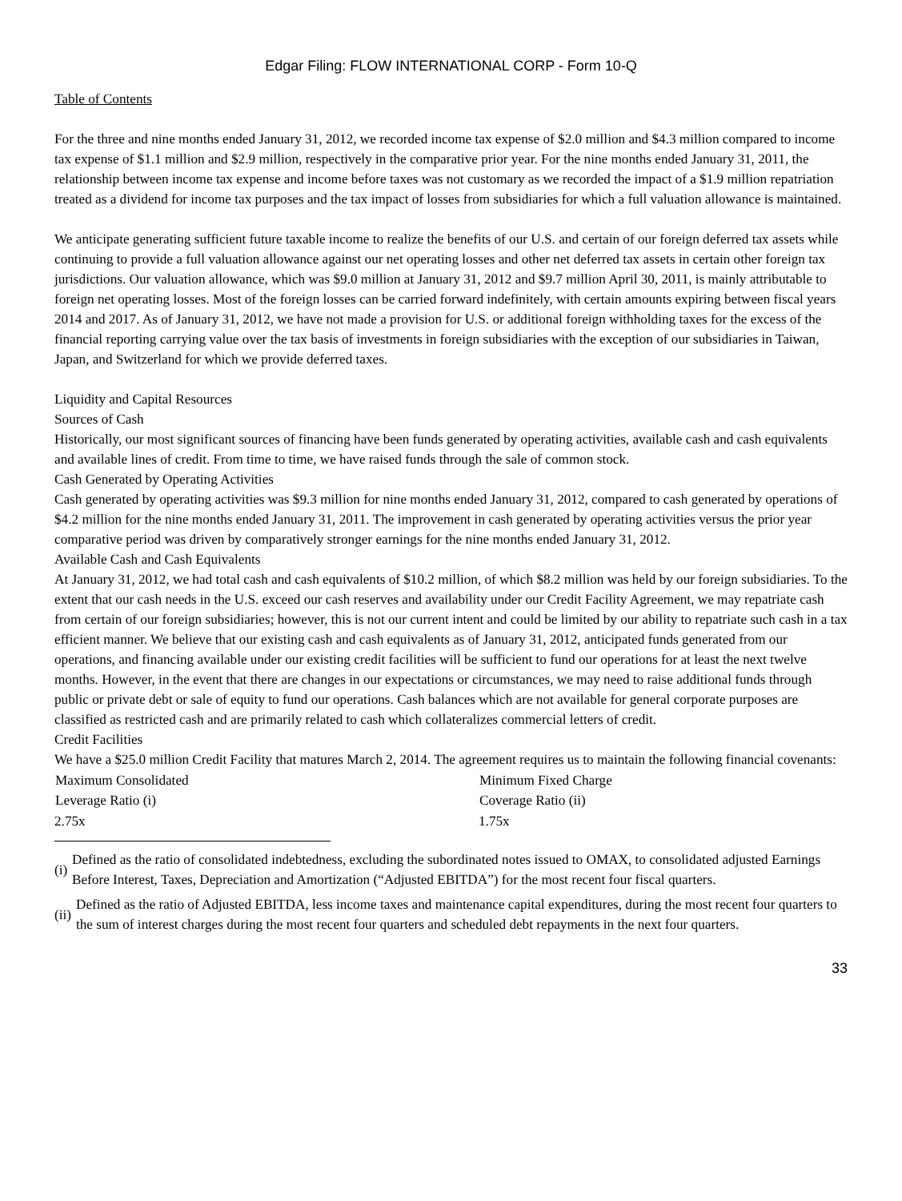Edgar Filing: FLOW INTERNATIONAL CORP - Form 10-Q
Table of Contents
For the three and nine months ended January 31, 2012, we recorded income tax expense of $2.0 million and $4.3 million compared to income tax expense of $1.1 million and $2.9 million, respectively in the comparative prior year. For the nine months ended January 31, 2011, the relationship between income tax expense and income before taxes was not customary as we recorded the impact of a $1.9 million repatriation treated as a dividend for income tax purposes and the tax impact of losses from subsidiaries for which a full valuation allowance is maintained.
We anticipate generating sufficient future taxable income to realize the benefits of our U.S. and certain of our foreign deferred tax assets while continuing to provide a full valuation allowance against our net operating losses and other net deferred tax assets in certain other foreign tax jurisdictions. Our valuation allowance, which was $9.0 million at January 31, 2012 and $9.7 million April 30, 2011, is mainly attributable to foreign net operating losses. Most of the foreign losses can be carried forward indefinitely, with certain amounts expiring between fiscal years 2014 and 2017. As of January 31, 2012, we have not made a provision for U.S. or additional foreign withholding taxes for the excess of the financial reporting carrying value over the tax basis of investments in foreign subsidiaries with the exception of our subsidiaries in Taiwan, Japan, and Switzerland for which we provide deferred taxes.
Liquidity and Capital Resources
Sources of Cash
Historically, our most significant sources of financing have been funds generated by operating activities, available cash and cash equivalents and available lines of credit. From time to time, we have raised funds through the sale of common stock.
Cash Generated by Operating Activities
Cash generated by operating activities was $9.3 million for nine months ended January 31, 2012, compared to cash generated by operations of $4.2 million for the nine months ended January 31, 2011. The improvement in cash generated by operating activities versus the prior year comparative period was driven by comparatively stronger earnings for the nine months ended January 31, 2012.
Available Cash and Cash Equivalents
At January 31, 2012, we had total cash and cash equivalents of $10.2 million, of which $8.2 million was held by our foreign subsidiaries. To the extent that our cash needs in the U.S. exceed our cash reserves and availability under our Credit Facility Agreement, we may repatriate cash from certain of our foreign subsidiaries; however, this is not our current intent and could be limited by our ability to repatriate such cash in a tax efficient manner. We believe that our existing cash and cash equivalents as of January 31, 2012, anticipated funds generated from our operations, and financing available under our existing credit facilities will be sufficient to fund our operations for at least the next twelve months. However, in the event that there are changes in our expectations or circumstances, we may need to raise additional funds through public or private debt or sale of equity to fund our operations. Cash balances which are not available for general corporate purposes are classified as restricted cash and are primarily related to cash which collateralizes commercial letters of credit.
Credit Facilities
We have a $25.0 million Credit Facility that matures March 2, 2014. The agreement requires us to maintain the following financial covenants:
| Maximum Consolidated Leverage Ratio (i) | Minimum Fixed Charge Coverage Ratio (ii) |
| --- | --- |
| 2.75x | 1.75x |
(i) Defined as the ratio of consolidated indebtedness, excluding the subordinated notes issued to OMAX, to consolidated adjusted Earnings Before Interest, Taxes, Depreciation and Amortization (“Adjusted EBITDA”) for the most recent four fiscal quarters.
(ii) Defined as the ratio of Adjusted EBITDA, less income taxes and maintenance capital expenditures, during the most recent four quarters to the sum of interest charges during the most recent four quarters and scheduled debt repayments in the next four quarters.
33